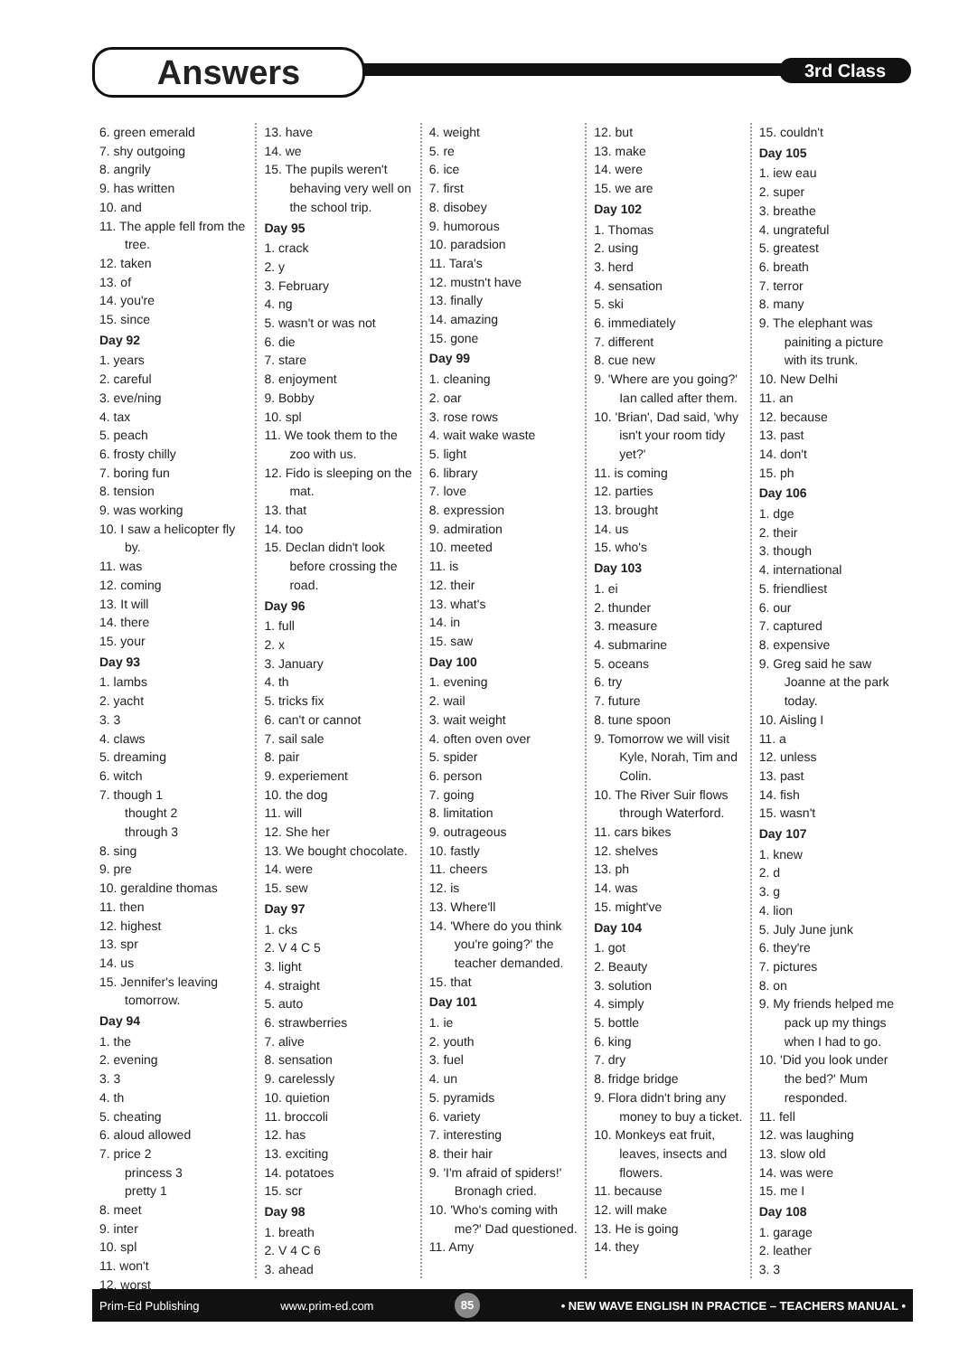Answers 3rd Class
6. green emerald
7. shy outgoing
8. angrily
9. has written
10. and
11. The apple fell from the tree.
12. taken
13. of
14. you're
15. since
Day 92
1. years
2. careful
3. eve/ning
4. tax
5. peach
6. frosty chilly
7. boring fun
8. tension
9. was working
10. I saw a helicopter fly by.
11. was
12. coming
13. It will
14. there
15. your
Day 93
1. lambs
2. yacht
3. 3
4. claws
5. dreaming
6. witch
7. though 1
thought 2
through 3
8. sing
9. pre
10. geraldine thomas
11. then
12. highest
13. spr
14. us
15. Jennifer's leaving tomorrow.
Day 94
1. the
2. evening
3. 3
4. th
5. cheating
6. aloud allowed
7. price 2
princess 3
pretty 1
8. meet
9. inter
10. spl
11. won't
12. worst
13. have
14. we
15. The pupils weren't behaving very well on the school trip.
Day 95
1. crack
2. y
3. February
4. ng
5. wasn't or was not
6. die
7. stare
8. enjoyment
9. Bobby
10. spl
11. We took them to the zoo with us.
12. Fido is sleeping on the mat.
13. that
14. too
15. Declan didn't look before crossing the road.
Day 96
1. full
2. x
3. January
4. th
5. tricks fix
6. can't or cannot
7. sail sale
8. pair
9. experiement
10. the dog
11. will
12. She her
13. We bought chocolate.
14. were
15. sew
Day 97
1. cks
2. V 4 C 5
3. light
4. straight
5. auto
6. strawberries
7. alive
8. sensation
9. carelessly
10. quietion
11. broccoli
12. has
13. exciting
14. potatoes
15. scr
Day 98
1. breath
2. V 4 C 6
3. ahead
4. weight
5. re
6. ice
7. first
8. disobey
9. humorous
10. paradsion
11. Tara's
12. mustn't have
13. finally
14. amazing
15. gone
Day 99
1. cleaning
2. oar
3. rose rows
4. wait wake waste
5. light
6. library
7. love
8. expression
9. admiration
10. meeted
11. is
12. their
13. what's
14. in
15. saw
Day 100
1. evening
2. wail
3. wait weight
4. often oven over
5. spider
6. person
7. going
8. limitation
9. outrageous
10. fastly
11. cheers
12. is
13. Where'll
14. 'Where do you think you're going?' the teacher demanded.
15. that
Day 101
1. ie
2. youth
3. fuel
4. un
5. pyramids
6. variety
7. interesting
8. their hair
9. 'I'm afraid of spiders!' Bronagh cried.
10. 'Who's coming with me?' Dad questioned.
11. Amy
12. but
13. make
14. were
15. we are
Day 102
1. Thomas
2. using
3. herd
4. sensation
5. ski
6. immediately
7. different
8. cue new
9. 'Where are you going?' Ian called after them.
10. 'Brian', Dad said, 'why isn't your room tidy yet?'
11. is coming
12. parties
13. brought
14. us
15. who's
Day 103
1. ei
2. thunder
3. measure
4. submarine
5. oceans
6. try
7. future
8. tune spoon
9. Tomorrow we will visit Kyle, Norah, Tim and Colin.
10. The River Suir flows through Waterford.
11. cars bikes
12. shelves
13. ph
14. was
15. might've
Day 104
1. got
2. Beauty
3. solution
4. simply
5. bottle
6. king
7. dry
8. fridge bridge
9. Flora didn't bring any money to buy a ticket.
10. Monkeys eat fruit, leaves, insects and flowers.
11. because
12. will make
13. He is going
14. they
15. couldn't
Day 105
1. iew eau
2. super
3. breathe
4. ungrateful
5. greatest
6. breath
7. terror
8. many
9. The elephant was painiting a picture with its trunk.
10. New Delhi
11. an
12. because
13. past
14. don't
15. ph
Day 106
1. dge
2. their
3. though
4. international
5. friendliest
6. our
7. captured
8. expensive
9. Greg said he saw Joanne at the park today.
10. Aisling I
11. a
12. unless
13. past
14. fish
15. wasn't
Day 107
1. knew
2. d
3. g
4. lion
5. July June junk
6. they're
7. pictures
8. on
9. My friends helped me pack up my things when I had to go.
10. 'Did you look under the bed?' Mum responded.
11. fell
12. was laughing
13. slow old
14. was were
15. me I
Day 108
1. garage
2. leather
3. 3
Prim-Ed Publishing www.prim-ed.com 85 • NEW WAVE ENGLISH IN PRACTICE – TEACHERS MANUAL •